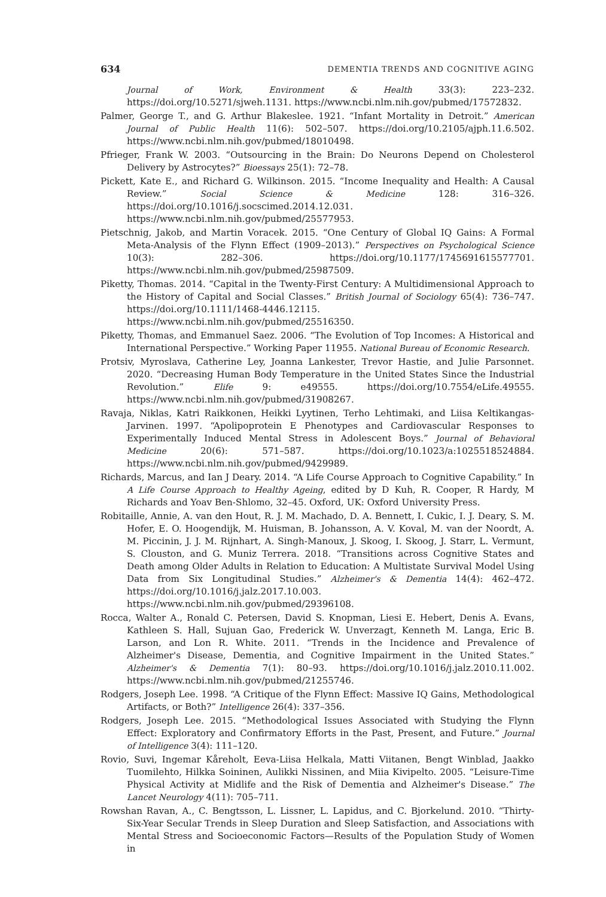634 DEMENTIA TRENDS AND COGNITIVE AGING
Journal of Work, Environment & Health 33(3): 223–232. https://doi.org/10.5271/sjweh.1131. https://www.ncbi.nlm.nih.gov/pubmed/17572832.
Palmer, George T., and G. Arthur Blakeslee. 1921. “Infant Mortality in Detroit.” American Journal of Public Health 11(6): 502–507. https://doi.org/10.2105/ajph.11.6.502. https://www.ncbi.nlm.nih.gov/pubmed/18010498.
Pfrieger, Frank W. 2003. “Outsourcing in the Brain: Do Neurons Depend on Cholesterol Delivery by Astrocytes?” Bioessays 25(1): 72–78.
Pickett, Kate E., and Richard G. Wilkinson. 2015. “Income Inequality and Health: A Causal Review.” Social Science & Medicine 128: 316–326. https://doi.org/10.1016/j.socscimed.2014.12.031. https://www.ncbi.nlm.nih.gov/pubmed/25577953.
Pietschnig, Jakob, and Martin Voracek. 2015. “One Century of Global IQ Gains: A Formal Meta-Analysis of the Flynn Effect (1909–2013).” Perspectives on Psychological Science 10(3): 282–306. https://doi.org/10.1177/1745691615577701. https://www.ncbi.nlm.nih.gov/pubmed/25987509.
Piketty, Thomas. 2014. “Capital in the Twenty-First Century: A Multidimensional Approach to the History of Capital and Social Classes.” British Journal of Sociology 65(4): 736–747. https://doi.org/10.1111/1468-4446.12115. https://www.ncbi.nlm.nih.gov/pubmed/25516350.
Piketty, Thomas, and Emmanuel Saez. 2006. “The Evolution of Top Incomes: A Historical and International Perspective.” Working Paper 11955. National Bureau of Economic Research.
Protsiv, Myroslava, Catherine Ley, Joanna Lankester, Trevor Hastie, and Julie Parsonnet. 2020. “Decreasing Human Body Temperature in the United States Since the Industrial Revolution.” Elife 9: e49555. https://doi.org/10.7554/eLife.49555. https://www.ncbi.nlm.nih.gov/pubmed/31908267.
Ravaja, Niklas, Katri Raikkonen, Heikki Lyytinen, Terho Lehtimaki, and Liisa Keltikangas-Jarvinen. 1997. “Apolipoprotein E Phenotypes and Cardiovascular Responses to Experimentally Induced Mental Stress in Adolescent Boys.” Journal of Behavioral Medicine 20(6): 571–587. https://doi.org/10.1023/a:1025518524884. https://www.ncbi.nlm.nih.gov/pubmed/9429989.
Richards, Marcus, and Ian J Deary. 2014. “A Life Course Approach to Cognitive Capability.” In A Life Course Approach to Healthy Ageing, edited by D Kuh, R. Cooper, R Hardy, M Richards and Yoav Ben-Shlomo, 32–45. Oxford, UK: Oxford University Press.
Robitaille, Annie, A. van den Hout, R. J. M. Machado, D. A. Bennett, I. Cukic, I. J. Deary, S. M. Hofer, E. O. Hoogendijk, M. Huisman, B. Johansson, A. V. Koval, M. van der Noordt, A. M. Piccinin, J. J. M. Rijnhart, A. Singh-Manoux, J. Skoog, I. Skoog, J. Starr, L. Vermunt, S. Clouston, and G. Muniz Terrera. 2018. “Transitions across Cognitive States and Death among Older Adults in Relation to Education: A Multistate Survival Model Using Data from Six Longitudinal Studies.” Alzheimer's & Dementia 14(4): 462–472. https://doi.org/10.1016/j.jalz.2017.10.003. https://www.ncbi.nlm.nih.gov/pubmed/29396108.
Rocca, Walter A., Ronald C. Petersen, David S. Knopman, Liesi E. Hebert, Denis A. Evans, Kathleen S. Hall, Sujuan Gao, Frederick W. Unverzagt, Kenneth M. Langa, Eric B. Larson, and Lon R. White. 2011. “Trends in the Incidence and Prevalence of Alzheimer's Disease, Dementia, and Cognitive Impairment in the United States.” Alzheimer's & Dementia 7(1): 80–93. https://doi.org/10.1016/j.jalz.2010.11.002. https://www.ncbi.nlm.nih.gov/pubmed/21255746.
Rodgers, Joseph Lee. 1998. “A Critique of the Flynn Effect: Massive IQ Gains, Methodological Artifacts, or Both?” Intelligence 26(4): 337–356.
Rodgers, Joseph Lee. 2015. “Methodological Issues Associated with Studying the Flynn Effect: Exploratory and Confirmatory Efforts in the Past, Present, and Future.” Journal of Intelligence 3(4): 111–120.
Rovio, Suvi, Ingemar Kåreholt, Eeva-Liisa Helkala, Matti Viitanen, Bengt Winblad, Jaakko Tuomilehto, Hilkka Soininen, Aulikki Nissinen, and Miia Kivipelto. 2005. “Leisure-Time Physical Activity at Midlife and the Risk of Dementia and Alzheimer's Disease.” The Lancet Neurology 4(11): 705–711.
Rowshan Ravan, A., C. Bengtsson, L. Lissner, L. Lapidus, and C. Bjorkelund. 2010. “Thirty-Six-Year Secular Trends in Sleep Duration and Sleep Satisfaction, and Associations with Mental Stress and Socioeconomic Factors—Results of the Population Study of Women in